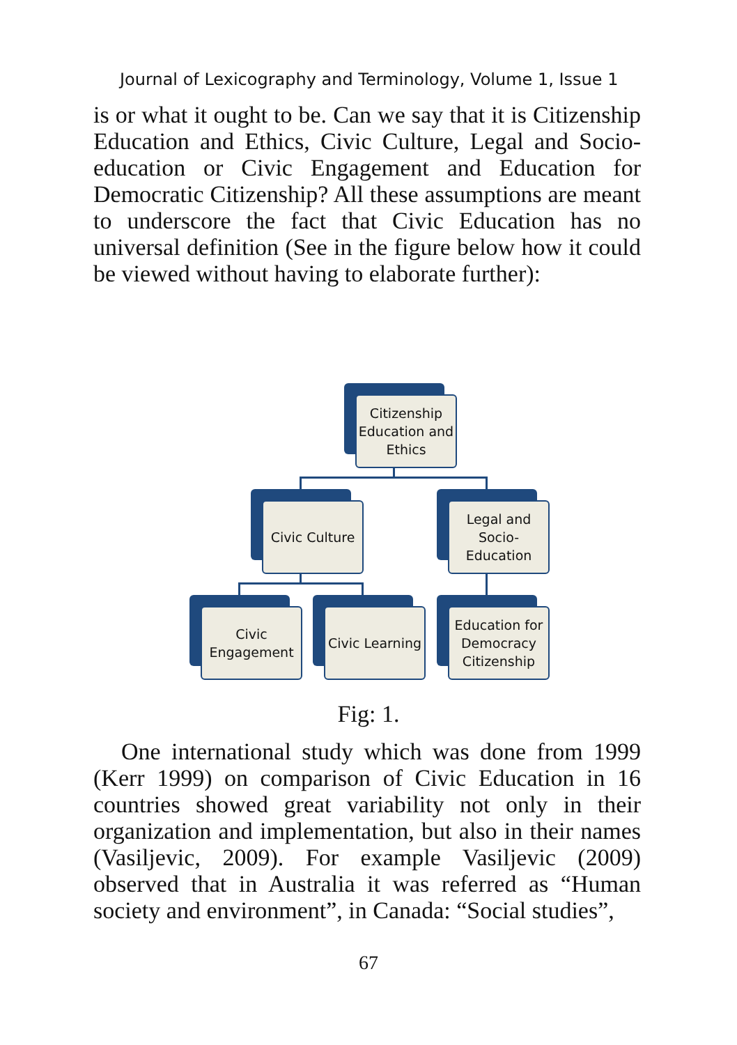Journal of Lexicography and Terminology, Volume 1, Issue 1
is or what it ought to be. Can we say that it is Citizenship Education and Ethics, Civic Culture, Legal and Socio-education or Civic Engagement and Education for Democratic Citizenship? All these assumptions are meant to underscore the fact that Civic Education has no universal definition (See in the figure below how it could be viewed without having to elaborate further):
Citizenship Education and Ethics
Civic Culture
Legal and Socio-Education
Civic Engagement
Civic Learning
Education for Democracy Citizenship
Fig: 1.
One international study which was done from 1999 (Kerr 1999) on comparison of Civic Education in 16 countries showed great variability not only in their organization and implementation, but also in their names (Vasiljevic, 2009). For example Vasiljevic (2009) observed that in Australia it was referred as “Human society and environment”, in Canada: “Social studies”,
67